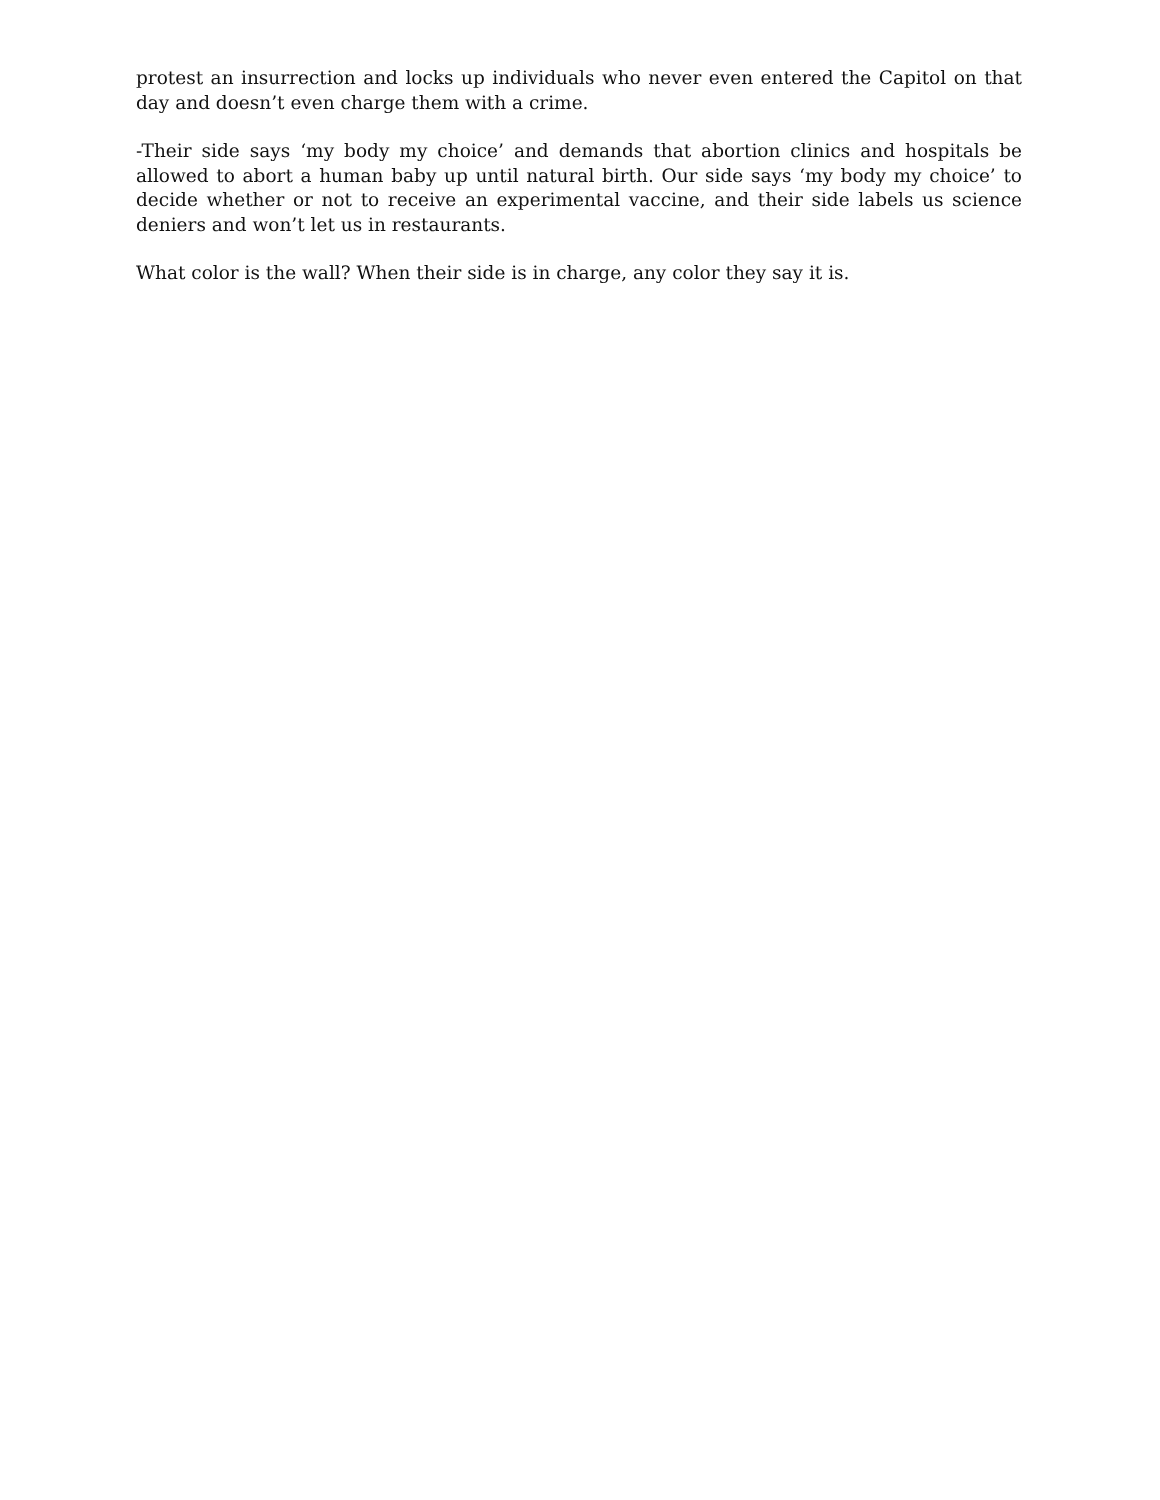protest an insurrection and locks up individuals who never even entered the Capitol on that day and doesn’t even charge them with a crime.
-Their side says ‘my body my choice’ and demands that abortion clinics and hospitals be allowed to abort a human baby up until natural birth. Our side says ‘my body my choice’ to decide whether or not to receive an experimental vaccine, and their side labels us science deniers and won’t let us in restaurants.
What color is the wall? When their side is in charge, any color they say it is.